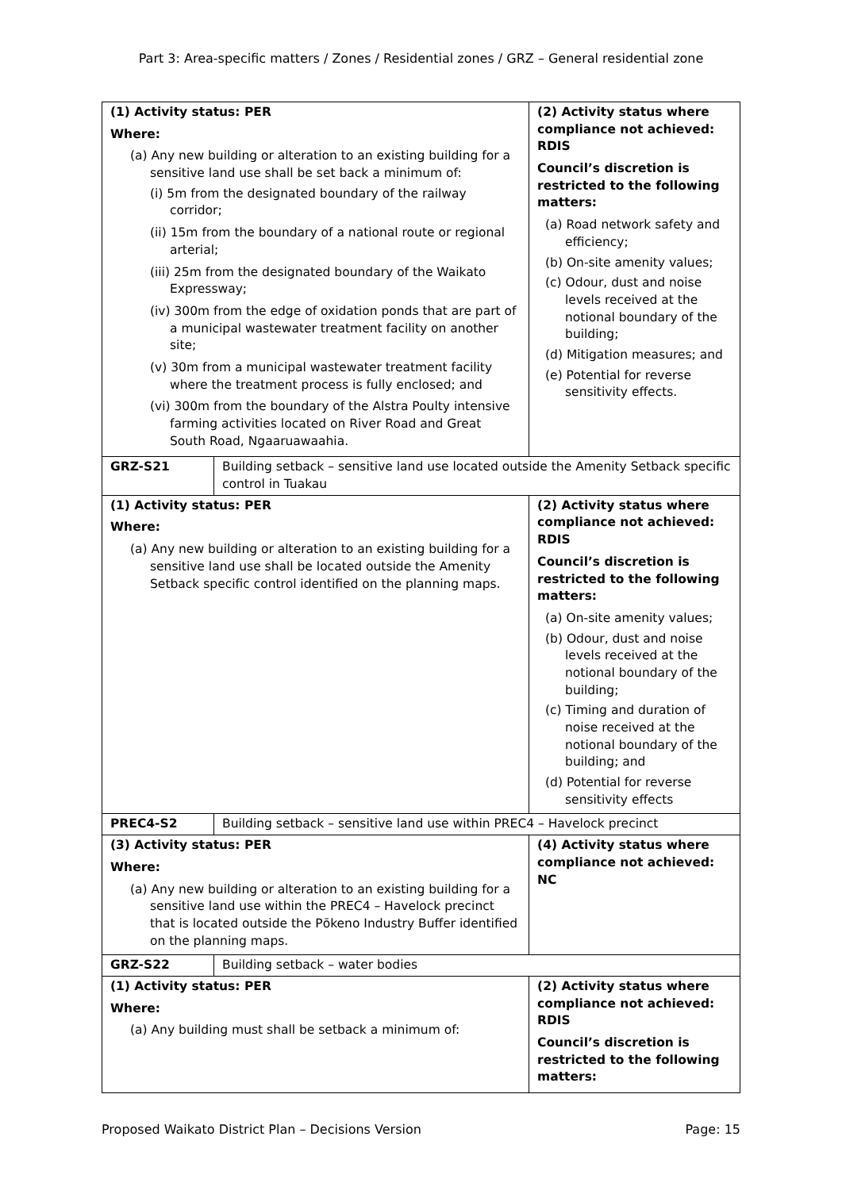Part 3: Area-specific matters / Zones / Residential zones / GRZ – General residential zone
| (1) Activity status: PER Where: (a) Any new building or alteration to an existing building for a sensitive land use shall be set back a minimum of: (i) 5m from the designated boundary of the railway corridor; (ii) 15m from the boundary of a national route or regional arterial; (iii) 25m from the designated boundary of the Waikato Expressway; (iv) 300m from the edge of oxidation ponds that are part of a municipal wastewater treatment facility on another site; (v) 30m from a municipal wastewater treatment facility where the treatment process is fully enclosed; and (vi) 300m from the boundary of the Alstra Poulty intensive farming activities located on River Road and Great South Road, Ngaaruawaahia. | | (2) Activity status where compliance not achieved: RDIS Council’s discretion is restricted to the following matters: (a) Road network safety and efficiency; (b) On-site amenity values; (c) Odour, dust and noise levels received at the notional boundary of the building; (d) Mitigation measures; and (e) Potential for reverse sensitivity effects. |
| GRZ-S21 | Building setback – sensitive land use located outside the Amenity Setback specific control in Tuakau | |
| (1) Activity status: PER Where: (a) Any new building or alteration to an existing building for a sensitive land use shall be located outside the Amenity Setback specific control identified on the planning maps. | | (2) Activity status where compliance not achieved: RDIS Council’s discretion is restricted to the following matters: (a) On-site amenity values; (b) Odour, dust and noise levels received at the notional boundary of the building; (c) Timing and duration of noise received at the notional boundary of the building; and (d) Potential for reverse sensitivity effects |
| PREC4-S2 | Building setback – sensitive land use within PREC4 – Havelock precinct | |
| (3) Activity status: PER Where: (a) Any new building or alteration to an existing building for a sensitive land use within the PREC4 – Havelock precinct that is located outside the Pōkeno Industry Buffer identified on the planning maps. | | (4) Activity status where compliance not achieved: NC |
| GRZ-S22 | Building setback – water bodies | |
| (1) Activity status: PER Where: (a) Any building must shall be setback a minimum of: | | (2) Activity status where compliance not achieved: RDIS Council’s discretion is restricted to the following matters: |
Proposed Waikato District Plan – Decisions Version Page: 15